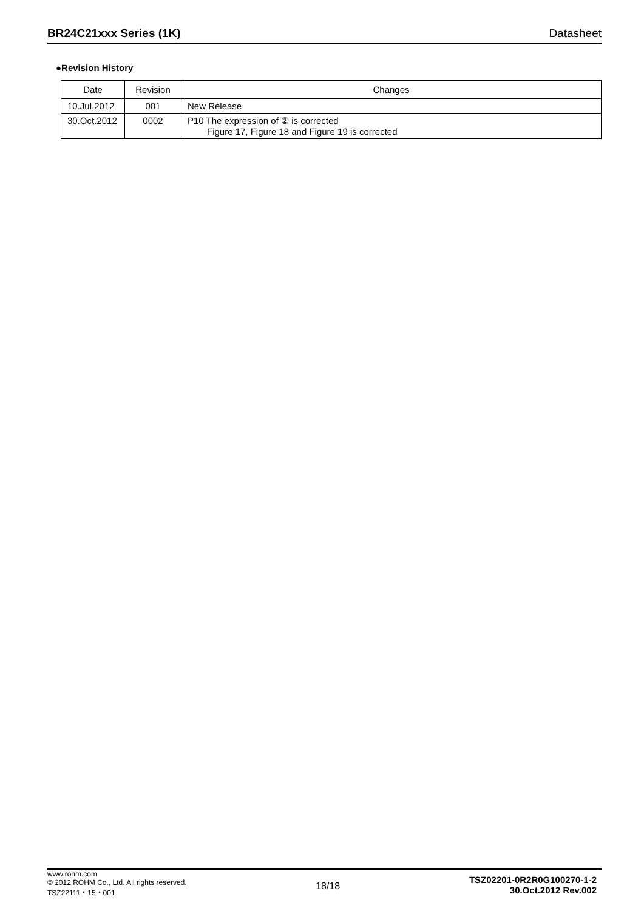BR24C21xxx Series (1K) Datasheet
●Revision History
| Date | Revision | Changes |
| --- | --- | --- |
| 10.Jul.2012 | 001 | New Release |
| 30.Oct.2012 | 0002 | P10 The expression of ② is corrected Figure 17, Figure 18 and Figure 19 is corrected |
www.rohm.com
© 2012 ROHM Co., Ltd. All rights reserved.
TSZ22111・15・001
18/18
TSZ02201-0R2R0G100270-1-2
30.Oct.2012 Rev.002